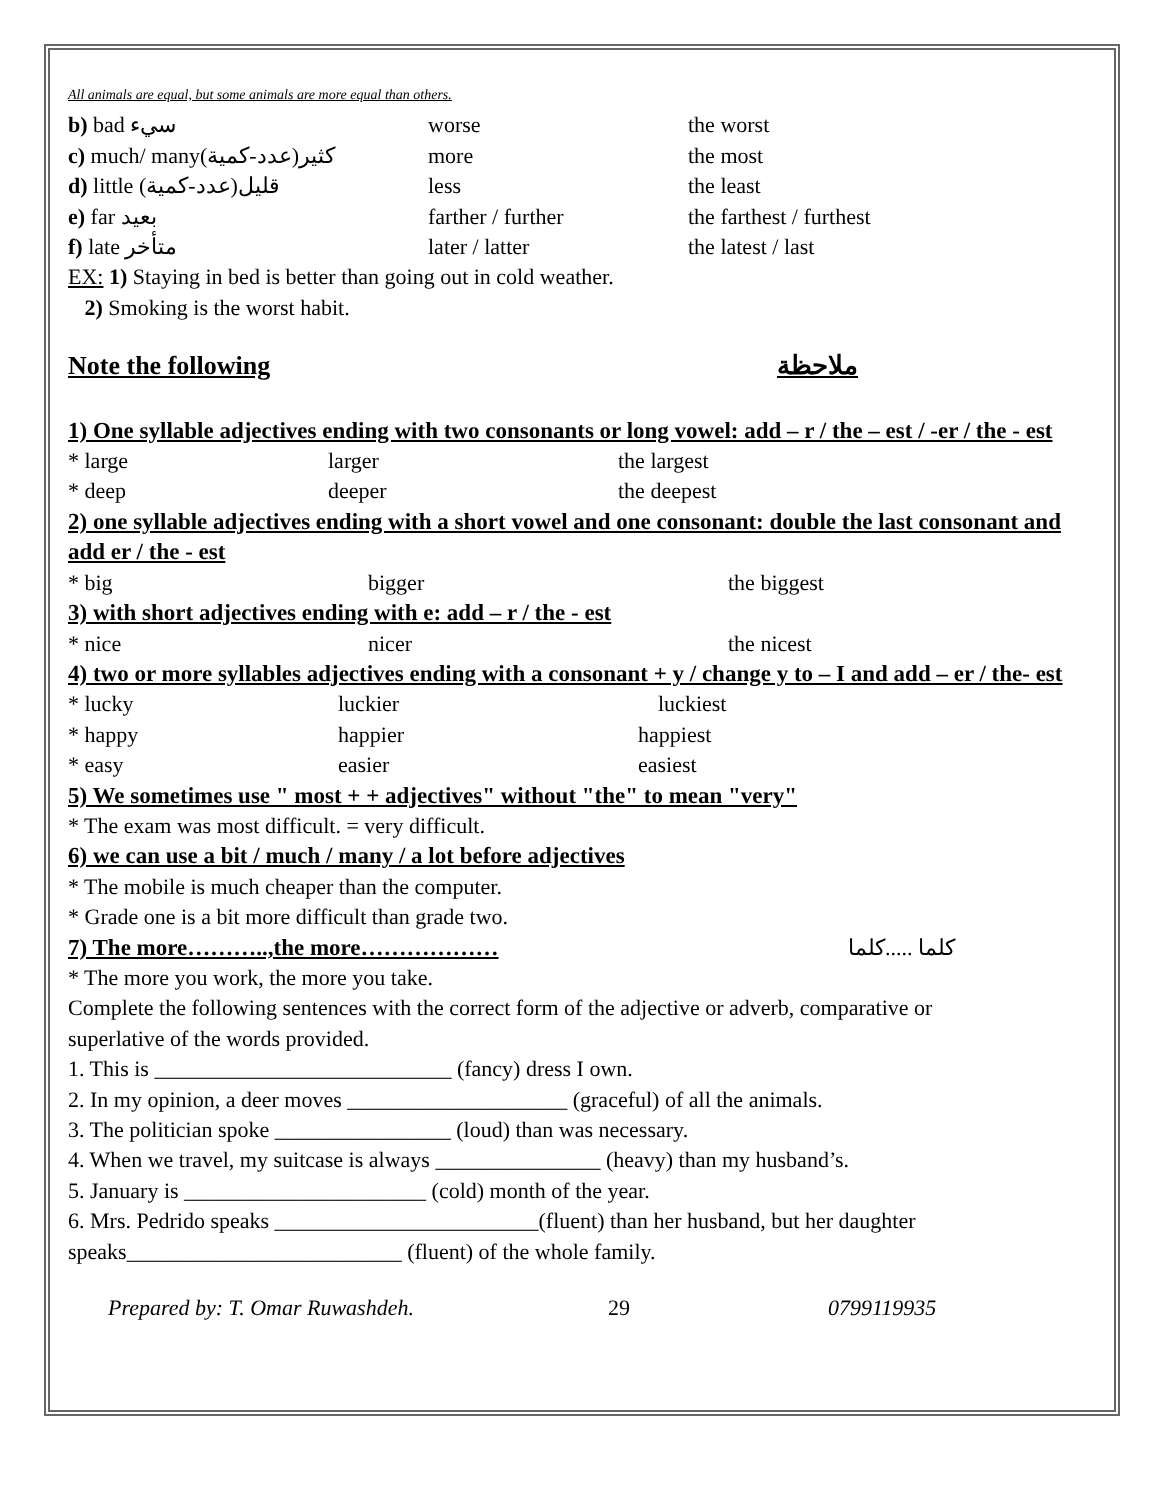All animals are equal, but some animals are more equal than others.
b) bad سيء worse the worst
c) much/ many(عدد-كمية)كثير more the most
d) little (عدد-كمية)قليل less the least
e) far بعيد farther / further the farthest / furthest
f) late متأخر later / latter the latest / last
EX: 1) Staying in bed is better than going out in cold weather.
2) Smoking is the worst habit.
Note the following ملاحظة
1) One syllable adjectives ending with two consonants or long vowel: add – r / the – est / -er / the - est
* large larger the largest
* deep deeper the deepest
2) one syllable adjectives ending with a short vowel and one consonant: double the last consonant and add er / the - est
* big bigger the biggest
3) with short adjectives ending with e: add – r / the - est
* nice nicer the nicest
4) two or more syllables adjectives ending with a consonant + y / change y to – I and add – er / the- est
* lucky luckier luckiest
* happy happier happiest
* easy easier easiest
5) We sometimes use " most + + adjectives" without "the" to mean "very"
* The exam was most difficult. = very difficult.
6) we can use a bit / much / many / a lot before adjectives
* The mobile is much cheaper than the computer.
* Grade one is a bit more difficult than grade two.
7) The more………..,the more……………… كلما .....كلما
* The more you work, the more you take.
Complete the following sentences with the correct form of the adjective or adverb, comparative or
superlative of the words provided.
1. This is ___________________________ (fancy) dress I own.
2. In my opinion, a deer moves ____________________ (graceful) of all the animals.
3. The politician spoke ________________ (loud) than was necessary.
4. When we travel, my suitcase is always _______________ (heavy) than my husband’s.
5. January is ______________________ (cold) month of the year.
6. Mrs. Pedrido speaks ________________________(fluent) than her husband, but her daughter speaks_________________________ (fluent) of the whole family.
Prepared by: T. Omar Ruwashdeh. 29 0799119935